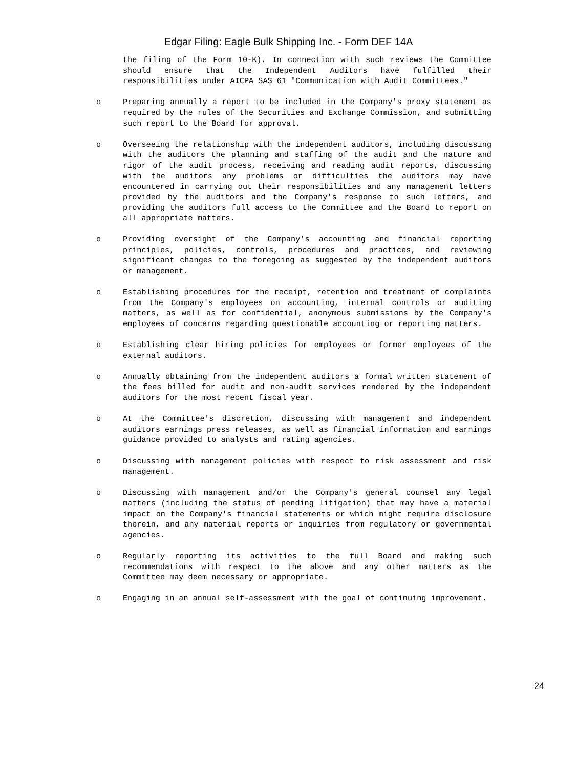Edgar Filing: Eagle Bulk Shipping Inc. - Form DEF 14A
the filing of the Form 10-K). In connection with such reviews the Committee should ensure that the Independent Auditors have fulfilled their responsibilities under AICPA SAS 61 "Communication with Audit Committees."
o Preparing annually a report to be included in the Company's proxy statement as required by the rules of the Securities and Exchange Commission, and submitting such report to the Board for approval.
o Overseeing the relationship with the independent auditors, including discussing with the auditors the planning and staffing of the audit and the nature and rigor of the audit process, receiving and reading audit reports, discussing with the auditors any problems or difficulties the auditors may have encountered in carrying out their responsibilities and any management letters provided by the auditors and the Company's response to such letters, and providing the auditors full access to the Committee and the Board to report on all appropriate matters.
o Providing oversight of the Company's accounting and financial reporting principles, policies, controls, procedures and practices, and reviewing significant changes to the foregoing as suggested by the independent auditors or management.
o Establishing procedures for the receipt, retention and treatment of complaints from the Company's employees on accounting, internal controls or auditing matters, as well as for confidential, anonymous submissions by the Company's employees of concerns regarding questionable accounting or reporting matters.
o Establishing clear hiring policies for employees or former employees of the external auditors.
o Annually obtaining from the independent auditors a formal written statement of the fees billed for audit and non-audit services rendered by the independent auditors for the most recent fiscal year.
o At the Committee's discretion, discussing with management and independent auditors earnings press releases, as well as financial information and earnings guidance provided to analysts and rating agencies.
o Discussing with management policies with respect to risk assessment and risk management.
o Discussing with management and/or the Company's general counsel any legal matters (including the status of pending litigation) that may have a material impact on the Company's financial statements or which might require disclosure therein, and any material reports or inquiries from regulatory or governmental agencies.
o Regularly reporting its activities to the full Board and making such recommendations with respect to the above and any other matters as the Committee may deem necessary or appropriate.
o Engaging in an annual self-assessment with the goal of continuing improvement.
24